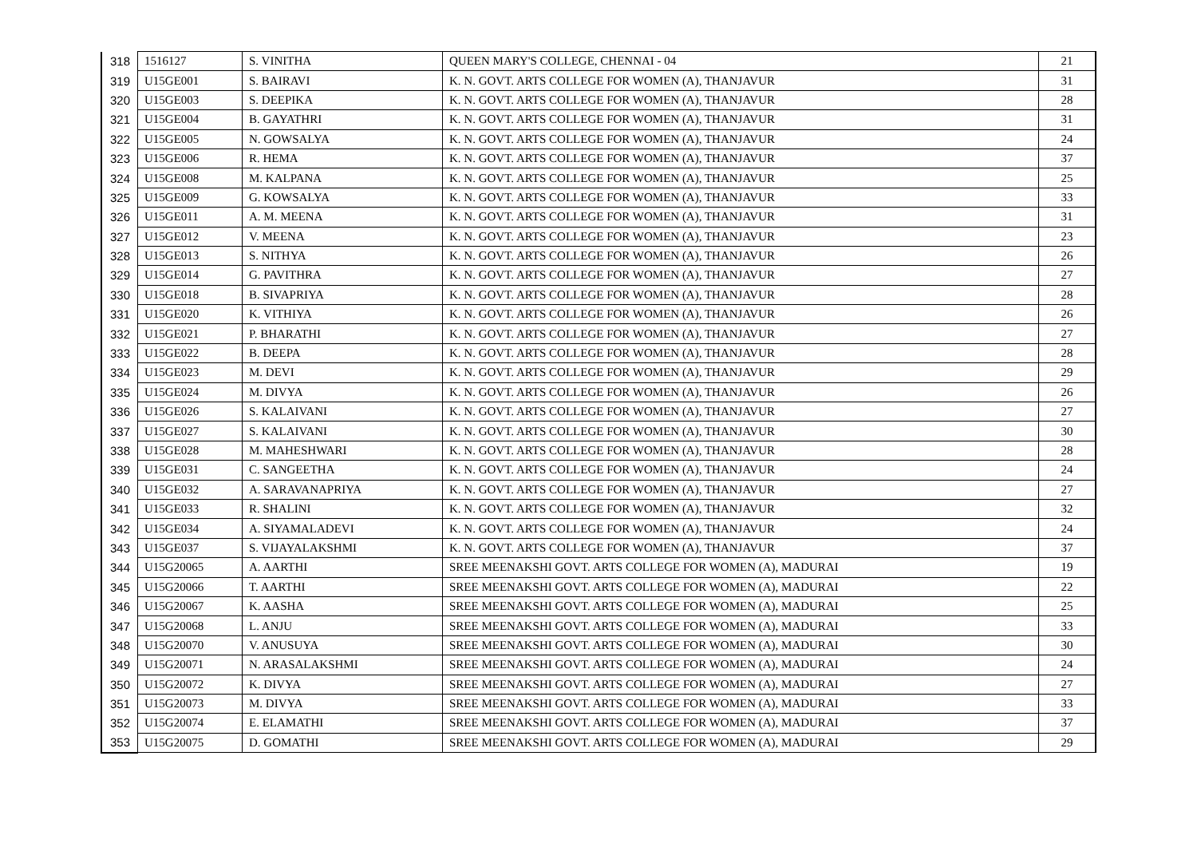| 318 | 1516127 | S. VINITHA | QUEEN MARY'S COLLEGE, CHENNAI - 04 | 21 |
| 319 | U15GE001 | S. BAIRAVI | K. N. GOVT. ARTS COLLEGE FOR WOMEN (A), THANJAVUR | 31 |
| 320 | U15GE003 | S. DEEPIKA | K. N. GOVT. ARTS COLLEGE FOR WOMEN (A), THANJAVUR | 28 |
| 321 | U15GE004 | B. GAYATHRI | K. N. GOVT. ARTS COLLEGE FOR WOMEN (A), THANJAVUR | 31 |
| 322 | U15GE005 | N. GOWSALYA | K. N. GOVT. ARTS COLLEGE FOR WOMEN (A), THANJAVUR | 24 |
| 323 | U15GE006 | R. HEMA | K. N. GOVT. ARTS COLLEGE FOR WOMEN (A), THANJAVUR | 37 |
| 324 | U15GE008 | M. KALPANA | K. N. GOVT. ARTS COLLEGE FOR WOMEN (A), THANJAVUR | 25 |
| 325 | U15GE009 | G. KOWSALYA | K. N. GOVT. ARTS COLLEGE FOR WOMEN (A), THANJAVUR | 33 |
| 326 | U15GE011 | A. M. MEENA | K. N. GOVT. ARTS COLLEGE FOR WOMEN (A), THANJAVUR | 31 |
| 327 | U15GE012 | V. MEENA | K. N. GOVT. ARTS COLLEGE FOR WOMEN (A), THANJAVUR | 23 |
| 328 | U15GE013 | S. NITHYA | K. N. GOVT. ARTS COLLEGE FOR WOMEN (A), THANJAVUR | 26 |
| 329 | U15GE014 | G. PAVITHRA | K. N. GOVT. ARTS COLLEGE FOR WOMEN (A), THANJAVUR | 27 |
| 330 | U15GE018 | B. SIVAPRIYA | K. N. GOVT. ARTS COLLEGE FOR WOMEN (A), THANJAVUR | 28 |
| 331 | U15GE020 | K. VITHIYA | K. N. GOVT. ARTS COLLEGE FOR WOMEN (A), THANJAVUR | 26 |
| 332 | U15GE021 | P. BHARATHI | K. N. GOVT. ARTS COLLEGE FOR WOMEN (A), THANJAVUR | 27 |
| 333 | U15GE022 | B. DEEPA | K. N. GOVT. ARTS COLLEGE FOR WOMEN (A), THANJAVUR | 28 |
| 334 | U15GE023 | M. DEVI | K. N. GOVT. ARTS COLLEGE FOR WOMEN (A), THANJAVUR | 29 |
| 335 | U15GE024 | M. DIVYA | K. N. GOVT. ARTS COLLEGE FOR WOMEN (A), THANJAVUR | 26 |
| 336 | U15GE026 | S. KALAIVANI | K. N. GOVT. ARTS COLLEGE FOR WOMEN (A), THANJAVUR | 27 |
| 337 | U15GE027 | S. KALAIVANI | K. N. GOVT. ARTS COLLEGE FOR WOMEN (A), THANJAVUR | 30 |
| 338 | U15GE028 | M. MAHESHWARI | K. N. GOVT. ARTS COLLEGE FOR WOMEN (A), THANJAVUR | 28 |
| 339 | U15GE031 | C. SANGEETHA | K. N. GOVT. ARTS COLLEGE FOR WOMEN (A), THANJAVUR | 24 |
| 340 | U15GE032 | A. SARAVANAPRIYA | K. N. GOVT. ARTS COLLEGE FOR WOMEN (A), THANJAVUR | 27 |
| 341 | U15GE033 | R. SHALINI | K. N. GOVT. ARTS COLLEGE FOR WOMEN (A), THANJAVUR | 32 |
| 342 | U15GE034 | A. SIYAMALADEVI | K. N. GOVT. ARTS COLLEGE FOR WOMEN (A), THANJAVUR | 24 |
| 343 | U15GE037 | S. VIJAYALAKSHMI | K. N. GOVT. ARTS COLLEGE FOR WOMEN (A), THANJAVUR | 37 |
| 344 | U15G20065 | A. AARTHI | SREE MEENAKSHI GOVT. ARTS COLLEGE FOR WOMEN (A), MADURAI | 19 |
| 345 | U15G20066 | T. AARTHI | SREE MEENAKSHI GOVT. ARTS COLLEGE FOR WOMEN (A), MADURAI | 22 |
| 346 | U15G20067 | K. AASHA | SREE MEENAKSHI GOVT. ARTS COLLEGE FOR WOMEN (A), MADURAI | 25 |
| 347 | U15G20068 | L. ANJU | SREE MEENAKSHI GOVT. ARTS COLLEGE FOR WOMEN (A), MADURAI | 33 |
| 348 | U15G20070 | V. ANUSUYA | SREE MEENAKSHI GOVT. ARTS COLLEGE FOR WOMEN (A), MADURAI | 30 |
| 349 | U15G20071 | N. ARASALAKSHMI | SREE MEENAKSHI GOVT. ARTS COLLEGE FOR WOMEN (A), MADURAI | 24 |
| 350 | U15G20072 | K. DIVYA | SREE MEENAKSHI GOVT. ARTS COLLEGE FOR WOMEN (A), MADURAI | 27 |
| 351 | U15G20073 | M. DIVYA | SREE MEENAKSHI GOVT. ARTS COLLEGE FOR WOMEN (A), MADURAI | 33 |
| 352 | U15G20074 | E. ELAMATHI | SREE MEENAKSHI GOVT. ARTS COLLEGE FOR WOMEN (A), MADURAI | 37 |
| 353 | U15G20075 | D. GOMATHI | SREE MEENAKSHI GOVT. ARTS COLLEGE FOR WOMEN (A), MADURAI | 29 |